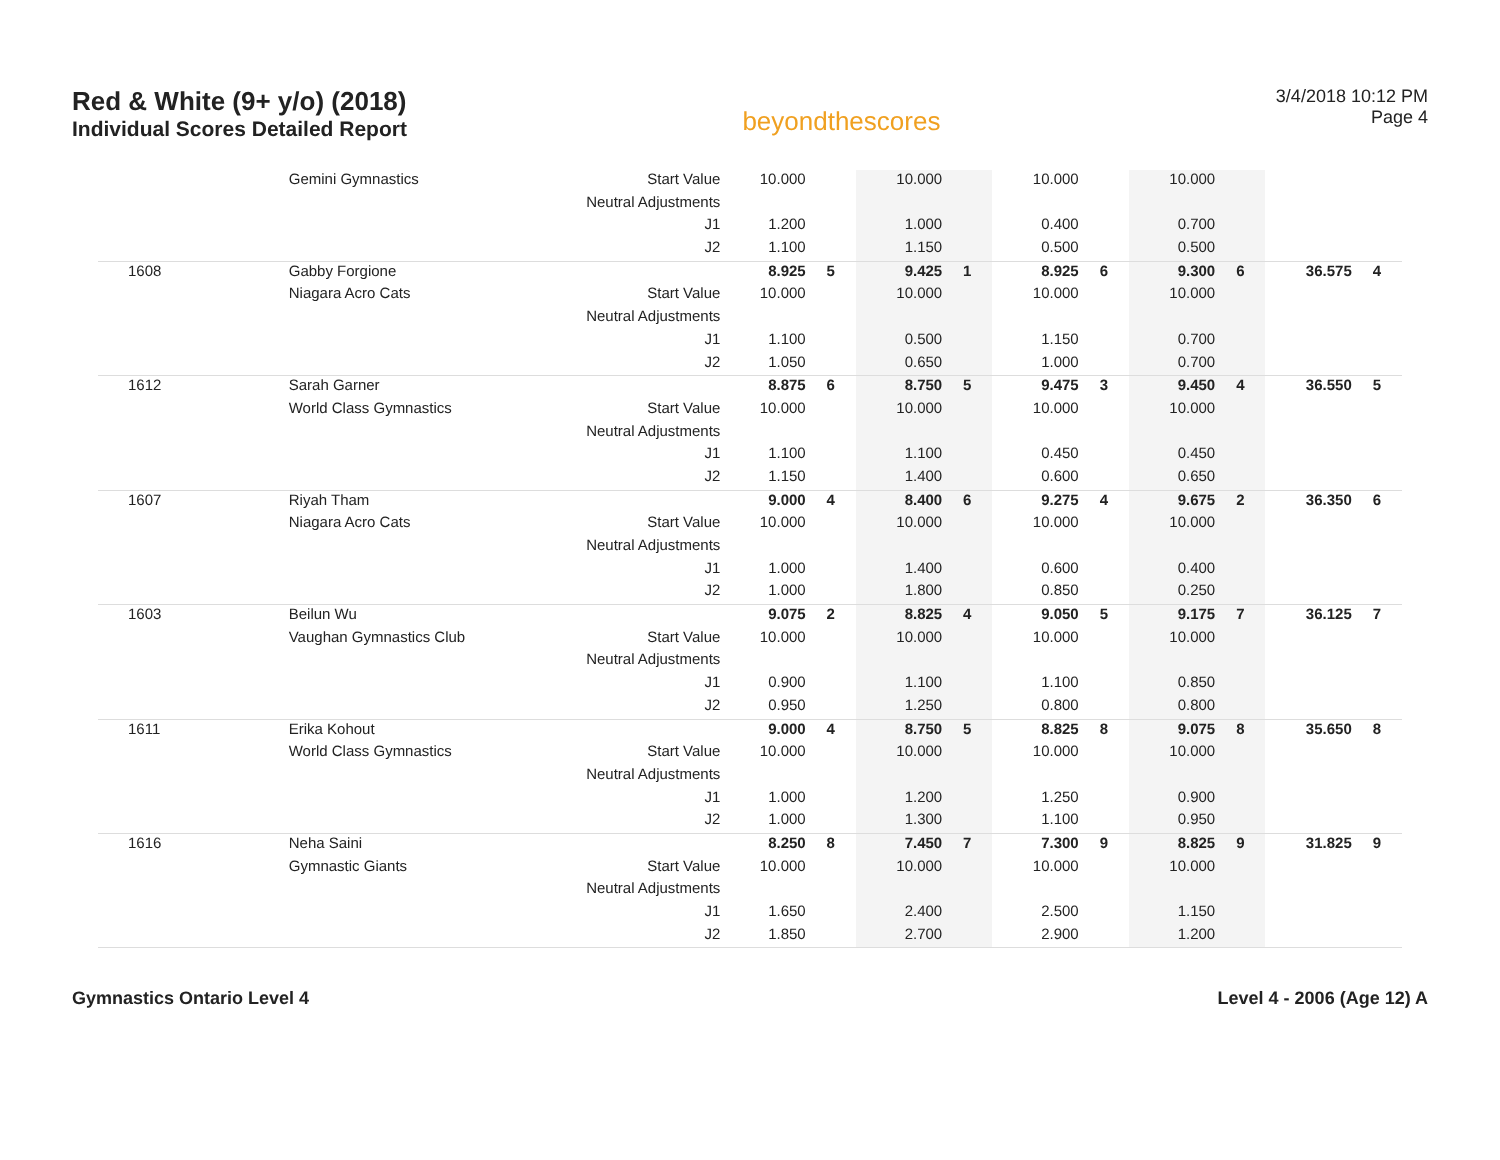Red & White (9+ y/o) (2018)
Individual Scores Detailed Report
beyondthescores
3/4/2018 10:12 PM
Page 4
| | Gemini Gymnastics | Start Value | 10.000 | | 10.000 | | 10.000 | | 10.000 | | | |
| | | Neutral Adjustments | | | | | | | | | | |
| | | J1 | 1.200 | | 1.000 | | 0.400 | | 0.700 | | | |
| | | J2 | 1.100 | | 1.150 | | 0.500 | | 0.500 | | | |
| 1608 | Gabby Forgione | | 8.925 | 5 | 9.425 | 1 | 8.925 | 6 | 9.300 | 6 | 36.575 | 4 |
| | Niagara Acro Cats | Start Value | 10.000 | | 10.000 | | 10.000 | | 10.000 | | | |
| | | Neutral Adjustments | | | | | | | | | | |
| | | J1 | 1.100 | | 0.500 | | 1.150 | | 0.700 | | | |
| | | J2 | 1.050 | | 0.650 | | 1.000 | | 0.700 | | | |
| 1612 | Sarah Garner | | 8.875 | 6 | 8.750 | 5 | 9.475 | 3 | 9.450 | 4 | 36.550 | 5 |
| | World Class Gymnastics | Start Value | 10.000 | | 10.000 | | 10.000 | | 10.000 | | | |
| | | Neutral Adjustments | | | | | | | | | | |
| | | J1 | 1.100 | | 1.100 | | 0.450 | | 0.450 | | | |
| | | J2 | 1.150 | | 1.400 | | 0.600 | | 0.650 | | | |
| 1607 | Riyah Tham | | 9.000 | 4 | 8.400 | 6 | 9.275 | 4 | 9.675 | 2 | 36.350 | 6 |
| | Niagara Acro Cats | Start Value | 10.000 | | 10.000 | | 10.000 | | 10.000 | | | |
| | | Neutral Adjustments | | | | | | | | | | |
| | | J1 | 1.000 | | 1.400 | | 0.600 | | 0.400 | | | |
| | | J2 | 1.000 | | 1.800 | | 0.850 | | 0.250 | | | |
| 1603 | Beilun Wu | | 9.075 | 2 | 8.825 | 4 | 9.050 | 5 | 9.175 | 7 | 36.125 | 7 |
| | Vaughan Gymnastics Club | Start Value | 10.000 | | 10.000 | | 10.000 | | 10.000 | | | |
| | | Neutral Adjustments | | | | | | | | | | |
| | | J1 | 0.900 | | 1.100 | | 1.100 | | 0.850 | | | |
| | | J2 | 0.950 | | 1.250 | | 0.800 | | 0.800 | | | |
| 1611 | Erika Kohout | | 9.000 | 4 | 8.750 | 5 | 8.825 | 8 | 9.075 | 8 | 35.650 | 8 |
| | World Class Gymnastics | Start Value | 10.000 | | 10.000 | | 10.000 | | 10.000 | | | |
| | | Neutral Adjustments | | | | | | | | | | |
| | | J1 | 1.000 | | 1.200 | | 1.250 | | 0.900 | | | |
| | | J2 | 1.000 | | 1.300 | | 1.100 | | 0.950 | | | |
| 1616 | Neha Saini | | 8.250 | 8 | 7.450 | 7 | 7.300 | 9 | 8.825 | 9 | 31.825 | 9 |
| | Gymnastic Giants | Start Value | 10.000 | | 10.000 | | 10.000 | | 10.000 | | | |
| | | Neutral Adjustments | | | | | | | | | | |
| | | J1 | 1.650 | | 2.400 | | 2.500 | | 1.150 | | | |
| | | J2 | 1.850 | | 2.700 | | 2.900 | | 1.200 | | | |
Gymnastics Ontario Level 4 Level 4 - 2006 (Age 12) A